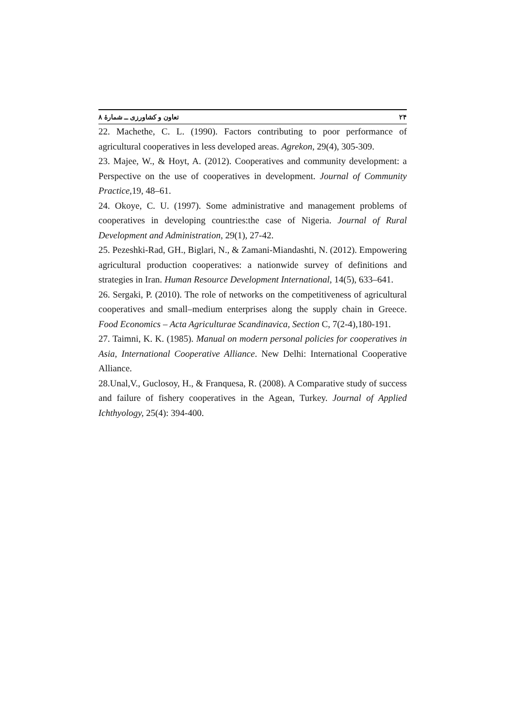۲۴ تعاون و کشاورزی ــ شمارهٔ ۸
22. Machethe, C. L. (1990). Factors contributing to poor performance of agricultural cooperatives in less developed areas. Agrekon, 29(4), 305-309.
23. Majee, W., & Hoyt, A. (2012). Cooperatives and community development: a Perspective on the use of cooperatives in development. Journal of Community Practice, 19, 48–61.
24. Okoye, C. U. (1997). Some administrative and management problems of cooperatives in developing countries:the case of Nigeria. Journal of Rural Development and Administration, 29(1), 27-42.
25. Pezeshki-Rad, GH., Biglari, N., & Zamani-Miandashti, N. (2012). Empowering agricultural production cooperatives: a nationwide survey of definitions and strategies in Iran. Human Resource Development International, 14(5), 633–641.
26. Sergaki, P. (2010). The role of networks on the competitiveness of agricultural cooperatives and small–medium enterprises along the supply chain in Greece. Food Economics – Acta Agriculturae Scandinavica, Section C, 7(2-4),180-191.
27. Taimni, K. K. (1985). Manual on modern personal policies for cooperatives in Asia, International Cooperative Alliance. New Delhi: International Cooperative Alliance.
28.Unal,V., Guclosoy, H., & Franquesa, R. (2008). A Comparative study of success and failure of fishery cooperatives in the Agean, Turkey. Journal of Applied Ichthyology, 25(4): 394-400.